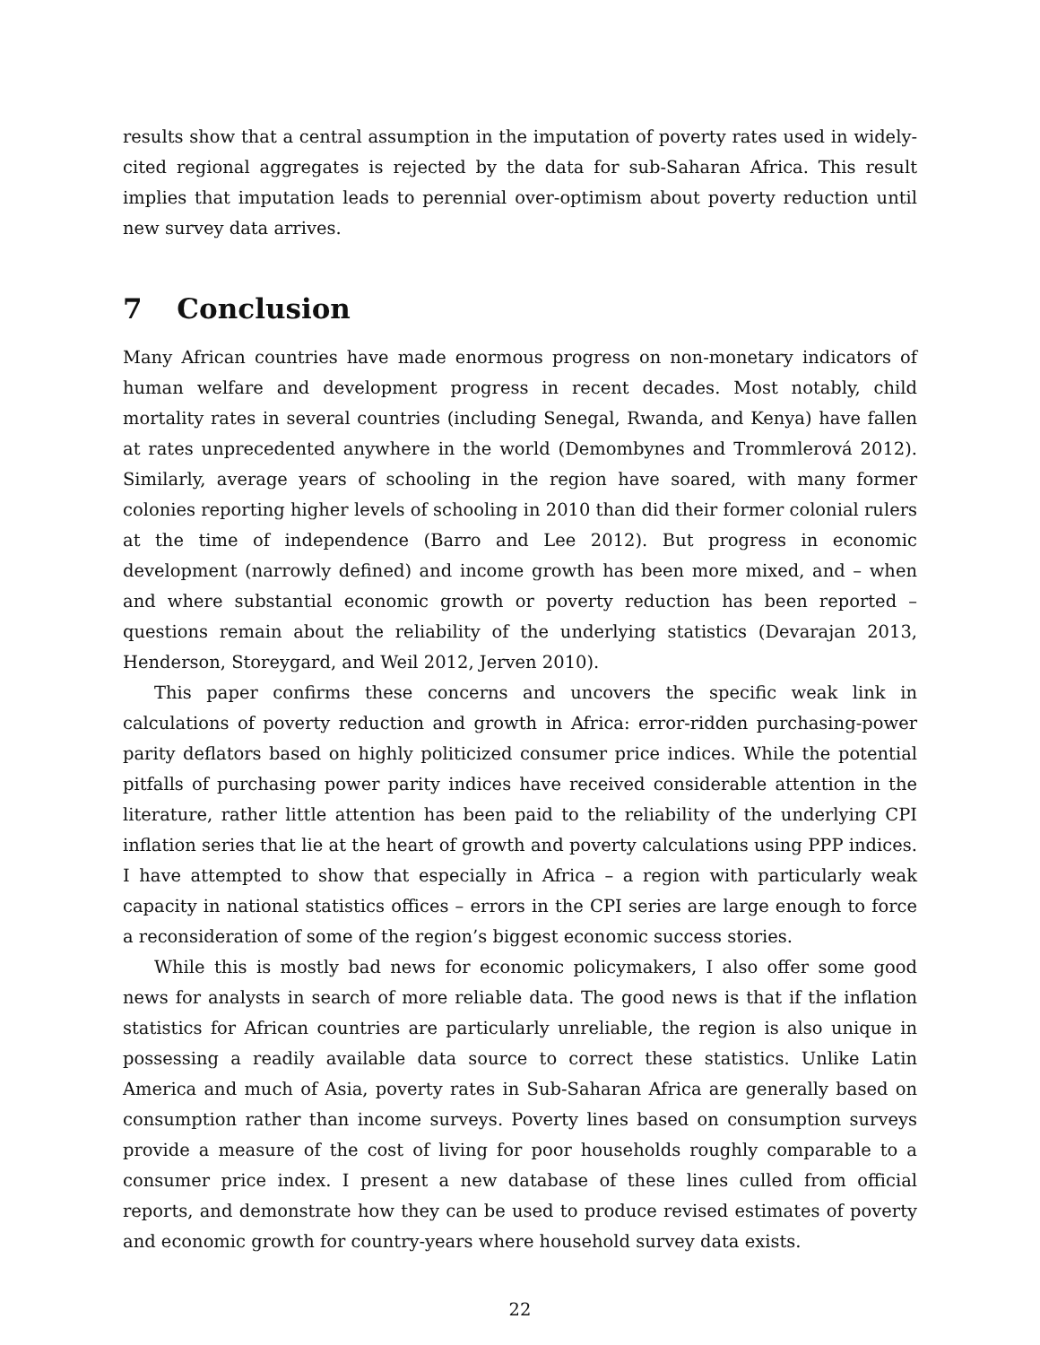results show that a central assumption in the imputation of poverty rates used in widely-cited regional aggregates is rejected by the data for sub-Saharan Africa. This result implies that imputation leads to perennial over-optimism about poverty reduction until new survey data arrives.
7 Conclusion
Many African countries have made enormous progress on non-monetary indicators of human welfare and development progress in recent decades. Most notably, child mortality rates in several countries (including Senegal, Rwanda, and Kenya) have fallen at rates unprecedented anywhere in the world (Demombynes and Trommlerová 2012). Similarly, average years of schooling in the region have soared, with many former colonies reporting higher levels of schooling in 2010 than did their former colonial rulers at the time of independence (Barro and Lee 2012). But progress in economic development (narrowly defined) and income growth has been more mixed, and – when and where substantial economic growth or poverty reduction has been reported – questions remain about the reliability of the underlying statistics (Devarajan 2013, Henderson, Storeygard, and Weil 2012, Jerven 2010).
This paper confirms these concerns and uncovers the specific weak link in calculations of poverty reduction and growth in Africa: error-ridden purchasing-power parity deflators based on highly politicized consumer price indices. While the potential pitfalls of purchasing power parity indices have received considerable attention in the literature, rather little attention has been paid to the reliability of the underlying CPI inflation series that lie at the heart of growth and poverty calculations using PPP indices. I have attempted to show that especially in Africa – a region with particularly weak capacity in national statistics offices – errors in the CPI series are large enough to force a reconsideration of some of the region’s biggest economic success stories.
While this is mostly bad news for economic policymakers, I also offer some good news for analysts in search of more reliable data. The good news is that if the inflation statistics for African countries are particularly unreliable, the region is also unique in possessing a readily available data source to correct these statistics. Unlike Latin America and much of Asia, poverty rates in Sub-Saharan Africa are generally based on consumption rather than income surveys. Poverty lines based on consumption surveys provide a measure of the cost of living for poor households roughly comparable to a consumer price index. I present a new database of these lines culled from official reports, and demonstrate how they can be used to produce revised estimates of poverty and economic growth for country-years where household survey data exists.
22